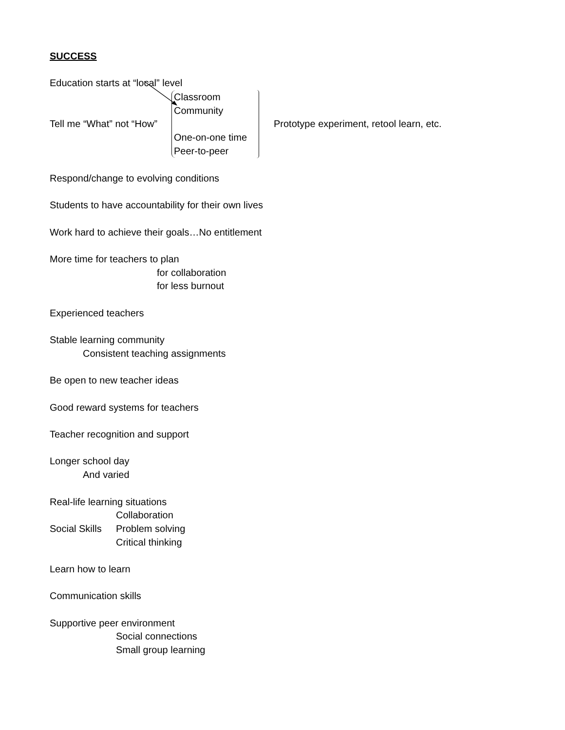SUCCESS
Education starts at “local” level
Tell me “What” not “How”
Classroom
Community
One-on-one time
Peer-to-peer
Prototype experiment, retool learn, etc.
Respond/change to evolving conditions
Students to have accountability for their own lives
Work hard to achieve their goals…No entitlement
More time for teachers to plan
for collaboration
for less burnout
Experienced teachers
Stable learning community
Consistent teaching assignments
Be open to new teacher ideas
Good reward systems for teachers
Teacher recognition and support
Longer school day
And varied
Real-life learning situations
Collaboration
Social Skills
Problem solving
Critical thinking
Learn how to learn
Communication skills
Supportive peer environment
Social connections
Small group learning